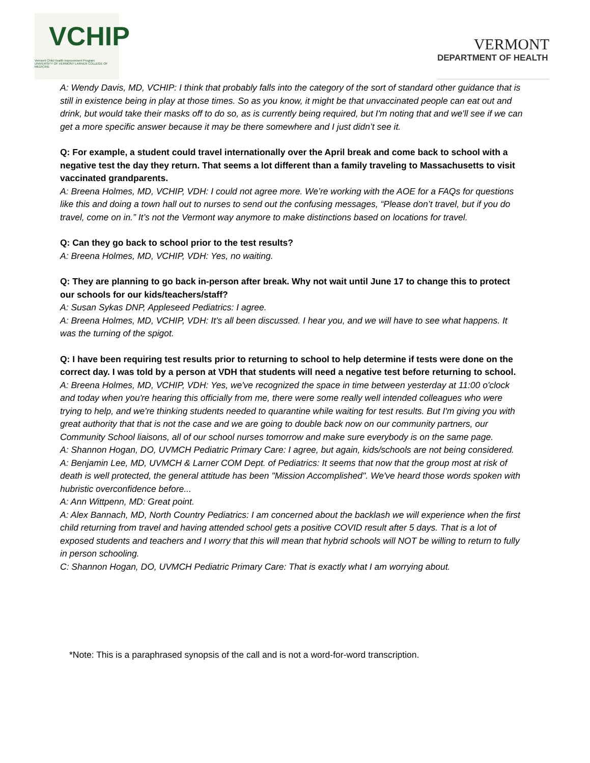VCHIP
Vermont Child Health Improvement Program
UNIVERSITY OF VERMONT LARNER COLLEGE OF MEDICINE
VERMONT
DEPARTMENT OF HEALTH
A: Wendy Davis, MD, VCHIP: I think that probably falls into the category of the sort of standard other guidance that is still in existence being in play at those times. So as you know, it might be that unvaccinated people can eat out and drink, but would take their masks off to do so, as is currently being required, but I'm noting that and we'll see if we can get a more specific answer because it may be there somewhere and I just didn’t see it.
Q: For example, a student could travel internationally over the April break and come back to school with a negative test the day they return. That seems a lot different than a family traveling to Massachusetts to visit vaccinated grandparents.
A: Breena Holmes, MD, VCHIP, VDH: I could not agree more. We’re working with the AOE for a FAQs for questions like this and doing a town hall out to nurses to send out the confusing messages, “Please don’t travel, but if you do travel, come on in.” It’s not the Vermont way anymore to make distinctions based on locations for travel.
Q: Can they go back to school prior to the test results?
A: Breena Holmes, MD, VCHIP, VDH: Yes, no waiting.
Q: They are planning to go back in-person after break. Why not wait until June 17 to change this to protect our schools for our kids/teachers/staff?
A: Susan Sykas DNP, Appleseed Pediatrics: I agree.
A: Breena Holmes, MD, VCHIP, VDH: It’s all been discussed. I hear you, and we will have to see what happens. It was the turning of the spigot.
Q: I have been requiring test results prior to returning to school to help determine if tests were done on the correct day. I was told by a person at VDH that students will need a negative test before returning to school.
A: Breena Holmes, MD, VCHIP, VDH: Yes, we've recognized the space in time between yesterday at 11:00 o'clock and today when you're hearing this officially from me, there were some really well intended colleagues who were trying to help, and we're thinking students needed to quarantine while waiting for test results. But I'm giving you with great authority that that is not the case and we are going to double back now on our community partners, our Community School liaisons, all of our school nurses tomorrow and make sure everybody is on the same page.
A: Shannon Hogan, DO, UVMCH Pediatric Primary Care: I agree, but again, kids/schools are not being considered.
A: Benjamin Lee, MD, UVMCH & Larner COM Dept. of Pediatrics: It seems that now that the group most at risk of death is well protected, the general attitude has been "Mission Accomplished". We've heard those words spoken with hubristic overconfidence before...
A: Ann Wittpenn, MD: Great point.
A: Alex Bannach, MD, North Country Pediatrics: I am concerned about the backlash we will experience when the first child returning from travel and having attended school gets a positive COVID result after 5 days. That is a lot of exposed students and teachers and I worry that this will mean that hybrid schools will NOT be willing to return to fully in person schooling.
C: Shannon Hogan, DO, UVMCH Pediatric Primary Care: That is exactly what I am worrying about.
*Note: This is a paraphrased synopsis of the call and is not a word-for-word transcription.